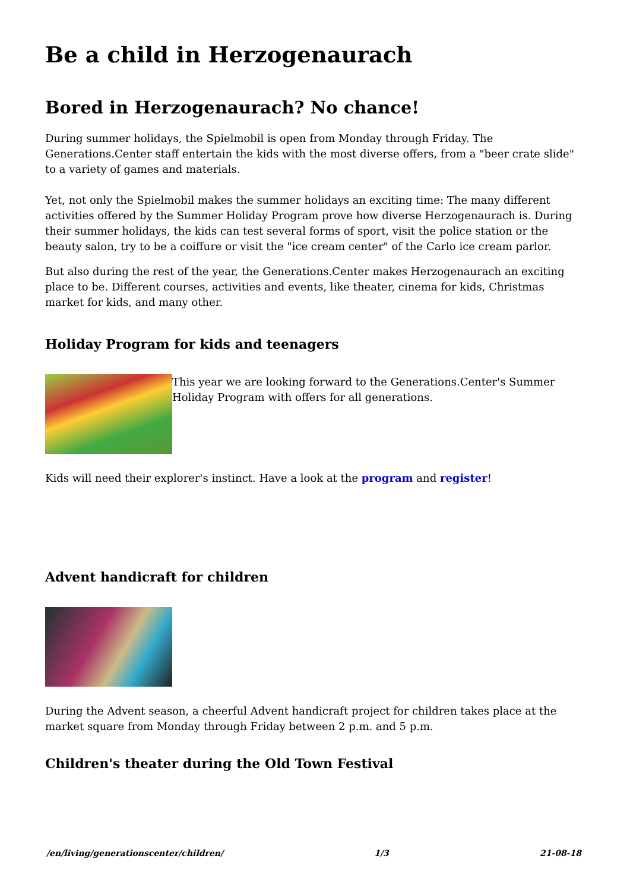Be a child in Herzogenaurach
Bored in Herzogenaurach? No chance!
During summer holidays, the Spielmobil is open from Monday through Friday. The Generations.Center staff entertain the kids with the most diverse offers, from a "beer crate slide" to a variety of games and materials.
Yet, not only the Spielmobil makes the summer holidays an exciting time: The many different activities offered by the Summer Holiday Program prove how diverse Herzogenaurach is. During their summer holidays, the kids can test several forms of sport, visit the police station or the beauty salon, try to be a coiffure or visit the "ice cream center" of the Carlo ice cream parlor.
But also during the rest of the year, the Generations.Center makes Herzogenaurach an exciting place to be. Different courses, activities and events, like theater, cinema for kids, Christmas market for kids, and many other.
Holiday Program for kids and teenagers
This year we are looking forward to the Generations.Center's Summer Holiday Program with offers for all generations.
Kids will need their explorer's instinct. Have a look at the program and register!
Advent handicraft for children
During the Advent season, a cheerful Advent handicraft project for children takes place at the market square from Monday through Friday between 2 p.m. and 5 p.m.
Children's theater during the Old Town Festival
/en/living/generationscenter/children/ 1/3 21-08-18